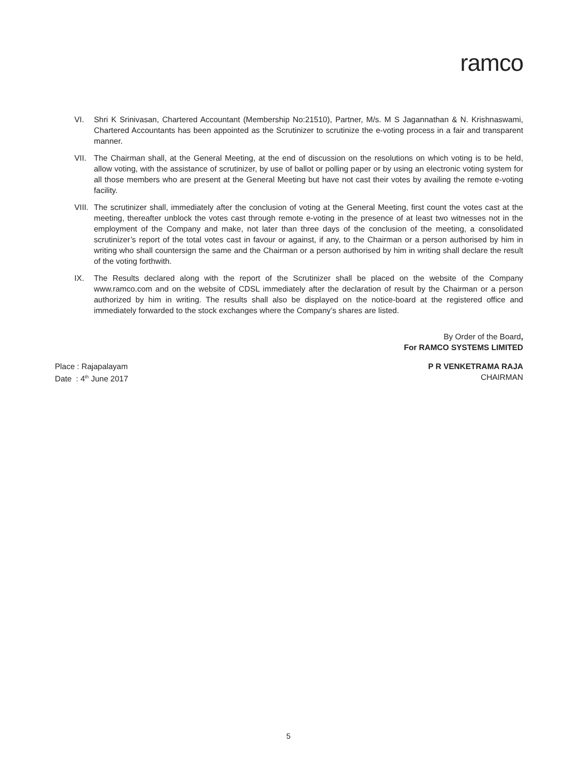ramco
VI. Shri K Srinivasan, Chartered Accountant (Membership No:21510), Partner, M/s. M S Jagannathan & N. Krishnaswami, Chartered Accountants has been appointed as the Scrutinizer to scrutinize the e-voting process in a fair and transparent manner.
VII. The Chairman shall, at the General Meeting, at the end of discussion on the resolutions on which voting is to be held, allow voting, with the assistance of scrutinizer, by use of ballot or polling paper or by using an electronic voting system for all those members who are present at the General Meeting but have not cast their votes by availing the remote e-voting facility.
VIII.
The scrutinizer shall, immediately after the conclusion of voting at the General Meeting, first count the votes cast at the meeting, thereafter unblock the votes cast through remote e-voting in the presence of at least two witnesses not in the employment of the Company and make, not later than three days of the conclusion of the meeting, a consolidated scrutinizer’s report of the total votes cast in favour or against, if any, to the Chairman or a person authorised by him in writing who shall countersign the same and the Chairman or a person authorised by him in writing shall declare the result of the voting forthwith.
IX. The Results declared along with the report of the Scrutinizer shall be placed on the website of the Company www.ramco.com and on the website of CDSL immediately after the declaration of result by the Chairman or a person authorized by him in writing. The results shall also be displayed on the notice-board at the registered office and immediately forwarded to the stock exchanges where the Company’s shares are listed.
By Order of the Board,
For RAMCO SYSTEMS LIMITED
Place : Rajapalayam
Date : 4<sup>th</sup> June 2017
P R VENKETRAMA RAJA
CHAIRMAN
5